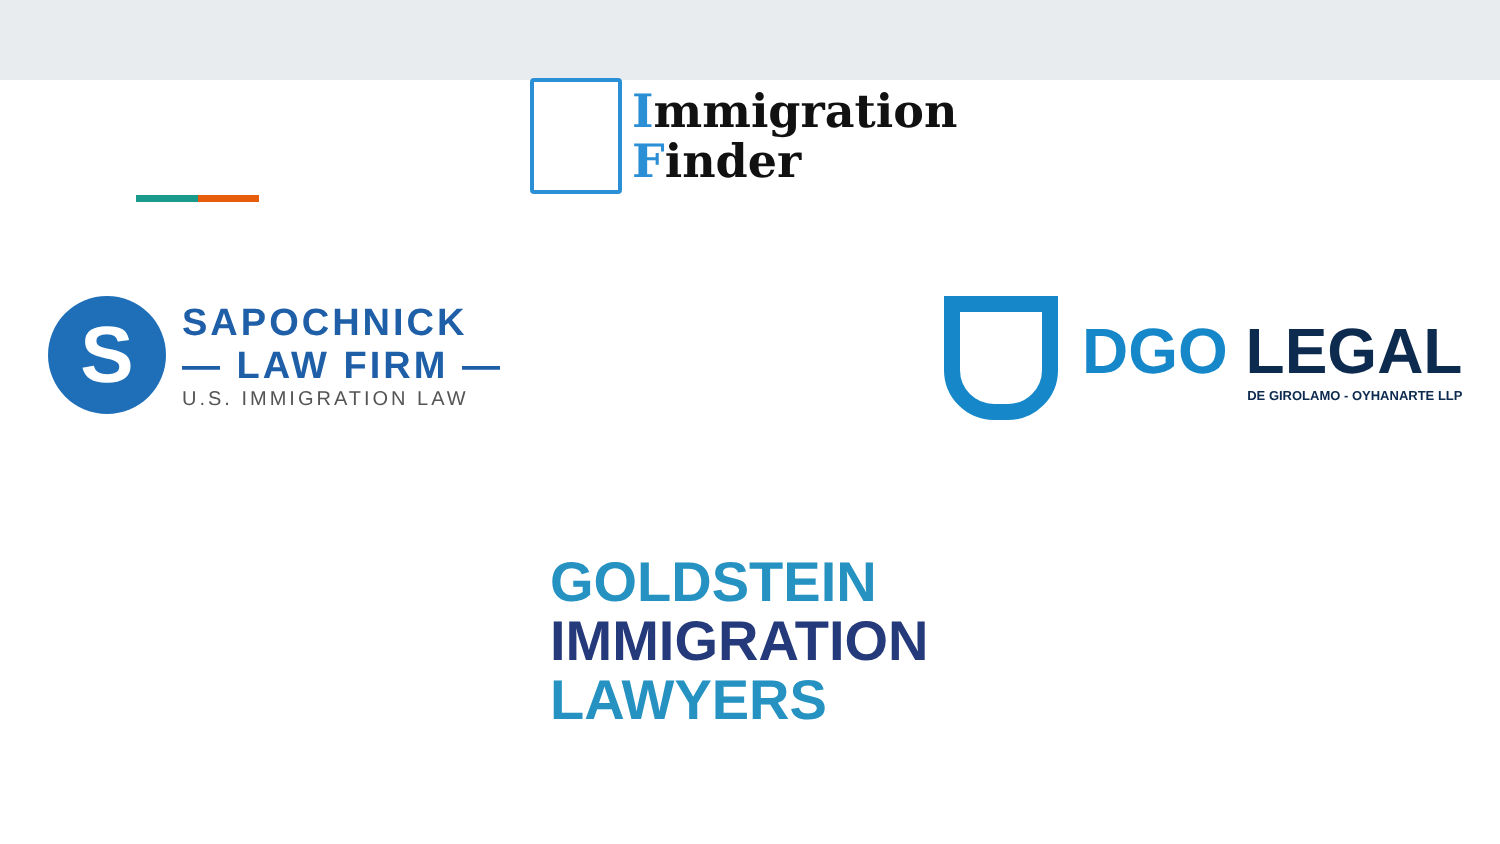Immigration
Finder
S
SAPOCHNICK
— LAW FIRM —
U.S. IMMIGRATION LAW
DGO LEGAL
DE GIROLAMO - OYHANARTE LLP
GOLDSTEIN
IMMIGRATION
LAWYERS